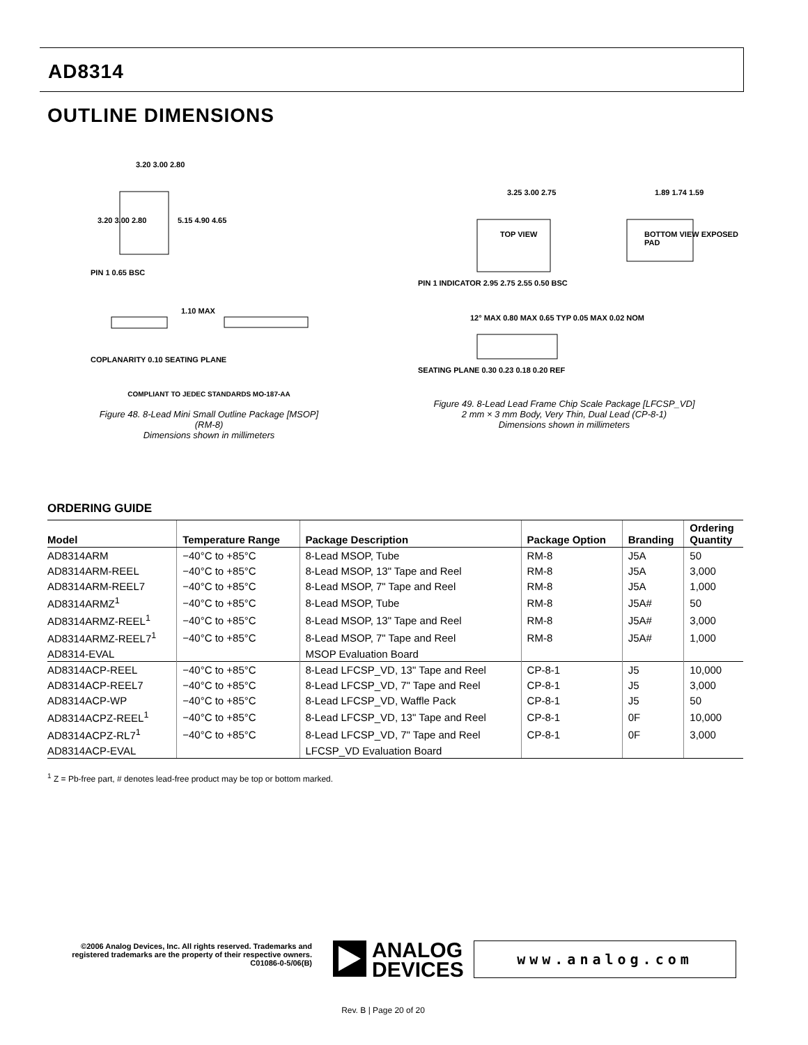AD8314
OUTLINE DIMENSIONS
3.20 3.00 2.80
3.20 3.00 2.80 5.15 4.90 4.65
PIN 1 0.65 BSC
1.10 MAX
COPLANARITY 0.10 SEATING PLANE
COMPLIANT TO JEDEC STANDARDS MO-187-AA
Figure 48. 8-Lead Mini Small Outline Package [MSOP]
(RM-8)
Dimensions shown in millimeters
TOP VIEW BOTTOM VIEW EXPOSED PAD
3.25 3.00 2.75 1.89 1.74 1.59
PIN 1 INDICATOR 2.95 2.75 2.55 0.50 BSC
12° MAX 0.80 MAX 0.65 TYP 0.05 MAX 0.02 NOM
SEATING PLANE 0.30 0.23 0.18 0.20 REF
Figure 49. 8-Lead Lead Frame Chip Scale Package [LFCSP_VD]
2 mm × 3 mm Body, Very Thin, Dual Lead (CP-8-1)
Dimensions shown in millimeters
ORDERING GUIDE
| Model | Temperature Range | Package Description | Package Option | Branding | Ordering Quantity |
| --- | --- | --- | --- | --- | --- |
| AD8314ARM | −40°C to +85°C | 8-Lead MSOP, Tube | RM-8 | J5A | 50 |
| AD8314ARM-REEL | −40°C to +85°C | 8-Lead MSOP, 13" Tape and Reel | RM-8 | J5A | 3,000 |
| AD8314ARM-REEL7 | −40°C to +85°C | 8-Lead MSOP, 7" Tape and Reel | RM-8 | J5A | 1,000 |
| AD8314ARMZ<sup>1</sup> | −40°C to +85°C | 8-Lead MSOP, Tube | RM-8 | J5A# | 50 |
| AD8314ARMZ-REEL<sup>1</sup> | −40°C to +85°C | 8-Lead MSOP, 13" Tape and Reel | RM-8 | J5A# | 3,000 |
| AD8314ARMZ-REEL7<sup>1</sup> | −40°C to +85°C | 8-Lead MSOP, 7" Tape and Reel | RM-8 | J5A# | 1,000 |
| AD8314-EVAL | | MSOP Evaluation Board | | | |
| AD8314ACP-REEL | −40°C to +85°C | 8-Lead LFCSP_VD, 13" Tape and Reel | CP-8-1 | J5 | 10,000 |
| AD8314ACP-REEL7 | −40°C to +85°C | 8-Lead LFCSP_VD, 7" Tape and Reel | CP-8-1 | J5 | 3,000 |
| AD8314ACP-WP | −40°C to +85°C | 8-Lead LFCSP_VD, Waffle Pack | CP-8-1 | J5 | 50 |
| AD8314ACPZ-REEL<sup>1</sup> | −40°C to +85°C | 8-Lead LFCSP_VD, 13" Tape and Reel | CP-8-1 | 0F | 10,000 |
| AD8314ACPZ-RL7<sup>1</sup> | −40°C to +85°C | 8-Lead LFCSP_VD, 7" Tape and Reel | CP-8-1 | 0F | 3,000 |
| AD8314ACP-EVAL | | LFCSP_VD Evaluation Board | | | |
<sup>1</sup> Z = Pb-free part, # denotes lead-free product may be top or bottom marked.
©2006 Analog Devices, Inc. All rights reserved. Trademarks and registered trademarks are the property of their respective owners.
C01086-0-5/06(B)
ANALOG
DEVICES
www.analog.com
Rev. B | Page 20 of 20